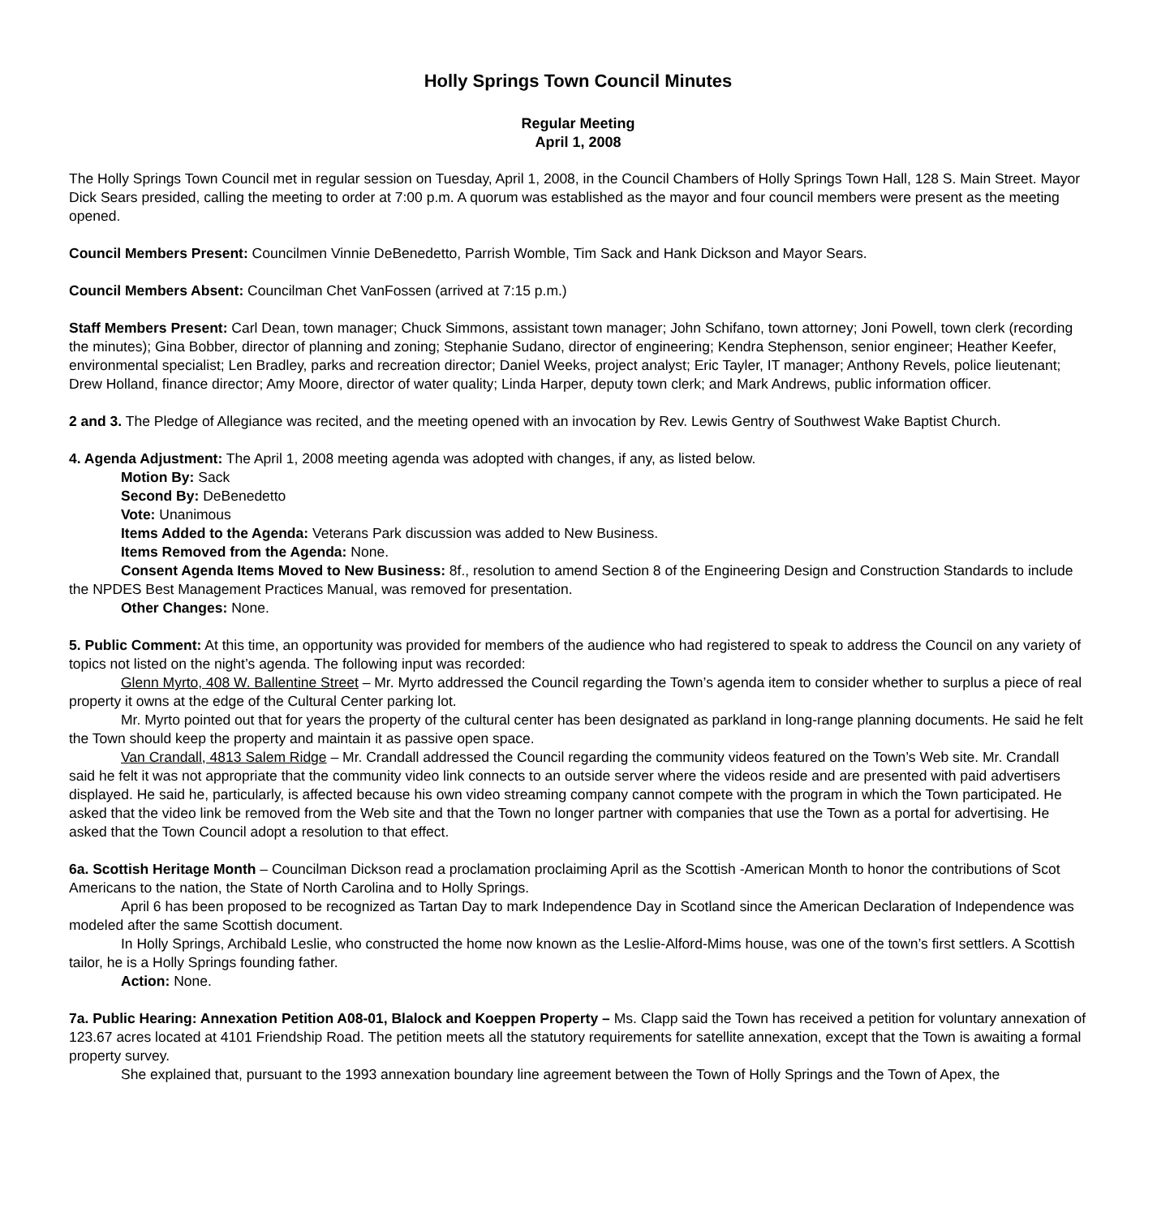Holly Springs Town Council Minutes
Regular Meeting
April 1, 2008
The Holly Springs Town Council met in regular session on Tuesday, April 1, 2008, in the Council Chambers of Holly Springs Town Hall, 128 S. Main Street. Mayor Dick Sears presided, calling the meeting to order at 7:00 p.m. A quorum was established as the mayor and four council members were present as the meeting opened.
Council Members Present: Councilmen Vinnie DeBenedetto, Parrish Womble, Tim Sack and Hank Dickson and Mayor Sears.
Council Members Absent: Councilman Chet VanFossen (arrived at 7:15 p.m.)
Staff Members Present: Carl Dean, town manager; Chuck Simmons, assistant town manager; John Schifano, town attorney; Joni Powell, town clerk (recording the minutes); Gina Bobber, director of planning and zoning; Stephanie Sudano, director of engineering; Kendra Stephenson, senior engineer; Heather Keefer, environmental specialist; Len Bradley, parks and recreation director; Daniel Weeks, project analyst; Eric Tayler, IT manager; Anthony Revels, police lieutenant; Drew Holland, finance director; Amy Moore, director of water quality; Linda Harper, deputy town clerk; and Mark Andrews, public information officer.
2 and 3. The Pledge of Allegiance was recited, and the meeting opened with an invocation by Rev. Lewis Gentry of Southwest Wake Baptist Church.
4. Agenda Adjustment: The April 1, 2008 meeting agenda was adopted with changes, if any, as listed below.
Motion By: Sack
Second By: DeBenedetto
Vote: Unanimous
Items Added to the Agenda: Veterans Park discussion was added to New Business.
Items Removed from the Agenda: None.
Consent Agenda Items Moved to New Business: 8f., resolution to amend Section 8 of the Engineering Design and Construction Standards to include the NPDES Best Management Practices Manual, was removed for presentation.
Other Changes: None.
5. Public Comment: At this time, an opportunity was provided for members of the audience who had registered to speak to address the Council on any variety of topics not listed on the night’s agenda. The following input was recorded:
Glenn Myrto, 408 W. Ballentine Street – Mr. Myrto addressed the Council regarding the Town’s agenda item to consider whether to surplus a piece of real property it owns at the edge of the Cultural Center parking lot.
Mr. Myrto pointed out that for years the property of the cultural center has been designated as parkland in long-range planning documents. He said he felt the Town should keep the property and maintain it as passive open space.
Van Crandall, 4813 Salem Ridge – Mr. Crandall addressed the Council regarding the community videos featured on the Town’s Web site. Mr. Crandall said he felt it was not appropriate that the community video link connects to an outside server where the videos reside and are presented with paid advertisers displayed. He said he, particularly, is affected because his own video streaming company cannot compete with the program in which the Town participated. He asked that the video link be removed from the Web site and that the Town no longer partner with companies that use the Town as a portal for advertising. He asked that the Town Council adopt a resolution to that effect.
6a. Scottish Heritage Month – Councilman Dickson read a proclamation proclaiming April as the Scottish -American Month to honor the contributions of Scot Americans to the nation, the State of North Carolina and to Holly Springs.
April 6 has been proposed to be recognized as Tartan Day to mark Independence Day in Scotland since the American Declaration of Independence was modeled after the same Scottish document.
In Holly Springs, Archibald Leslie, who constructed the home now known as the Leslie-Alford-Mims house, was one of the town’s first settlers. A Scottish tailor, he is a Holly Springs founding father.
Action: None.
7a. Public Hearing: Annexation Petition A08-01, Blalock and Koeppen Property – Ms. Clapp said the Town has received a petition for voluntary annexation of 123.67 acres located at 4101 Friendship Road. The petition meets all the statutory requirements for satellite annexation, except that the Town is awaiting a formal property survey.
She explained that, pursuant to the 1993 annexation boundary line agreement between the Town of Holly Springs and the Town of Apex, the